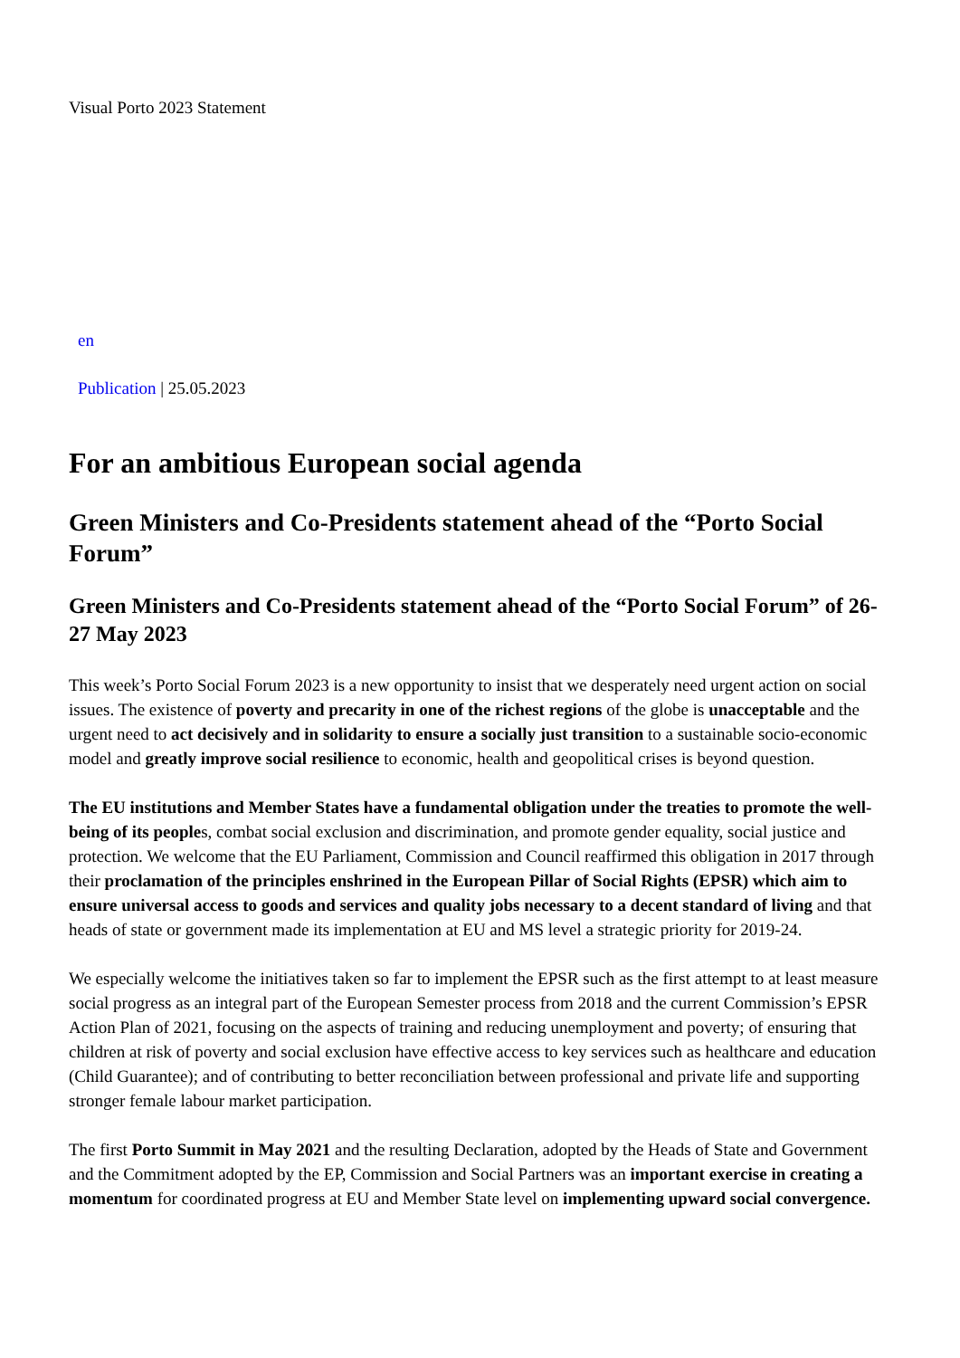Visual Porto 2023 Statement
en
Publication | 25.05.2023
For an ambitious European social agenda
Green Ministers and Co-Presidents statement ahead of the “Porto Social Forum”
Green Ministers and Co-Presidents statement ahead of the “Porto Social Forum” of 26-27 May 2023
This week’s Porto Social Forum 2023 is a new opportunity to insist that we desperately need urgent action on social issues. The existence of poverty and precarity in one of the richest regions of the globe is unacceptable and the urgent need to act decisively and in solidarity to ensure a socially just transition to a sustainable socio-economic model and greatly improve social resilience to economic, health and geopolitical crises is beyond question.
The EU institutions and Member States have a fundamental obligation under the treaties to promote the well-being of its peoples, combat social exclusion and discrimination, and promote gender equality, social justice and protection. We welcome that the EU Parliament, Commission and Council reaffirmed this obligation in 2017 through their proclamation of the principles enshrined in the European Pillar of Social Rights (EPSR) which aim to ensure universal access to goods and services and quality jobs necessary to a decent standard of living and that heads of state or government made its implementation at EU and MS level a strategic priority for 2019-24.
We especially welcome the initiatives taken so far to implement the EPSR such as the first attempt to at least measure social progress as an integral part of the European Semester process from 2018 and the current Commission’s EPSR Action Plan of 2021, focusing on the aspects of training and reducing unemployment and poverty; of ensuring that children at risk of poverty and social exclusion have effective access to key services such as healthcare and education (Child Guarantee); and of contributing to better reconciliation between professional and private life and supporting stronger female labour market participation.
The first Porto Summit in May 2021 and the resulting Declaration, adopted by the Heads of State and Government and the Commitment adopted by the EP, Commission and Social Partners was an important exercise in creating a momentum for coordinated progress at EU and Member State level on implementing upward social convergence.